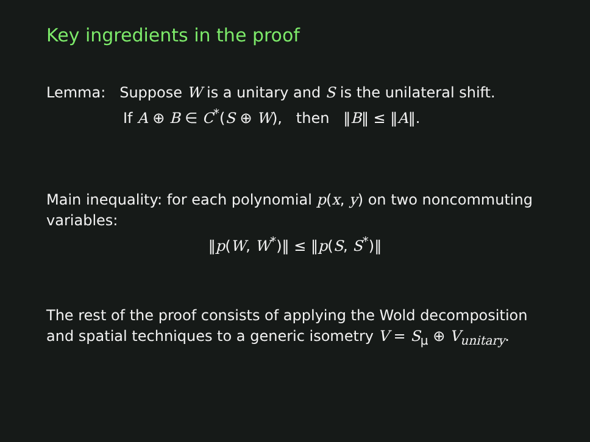Key ingredients in the proof
Lemma: Suppose W is a unitary and S is the unilateral shift.
If A ⊕ B ∈ C<sup>*</sup>(S ⊕ W), then ‖B‖ ≤ ‖A‖.
Main inequality: for each polynomial p(x, y) on two noncommuting variables:
‖p(W, W<sup>*</sup>)‖ ≤ ‖p(S, S<sup>*</sup>)‖
The rest of the proof consists of applying the Wold decomposition and spatial techniques to a generic isometry V = S<sub>μ</sub> ⊕ V<sub>unitary</sub>.